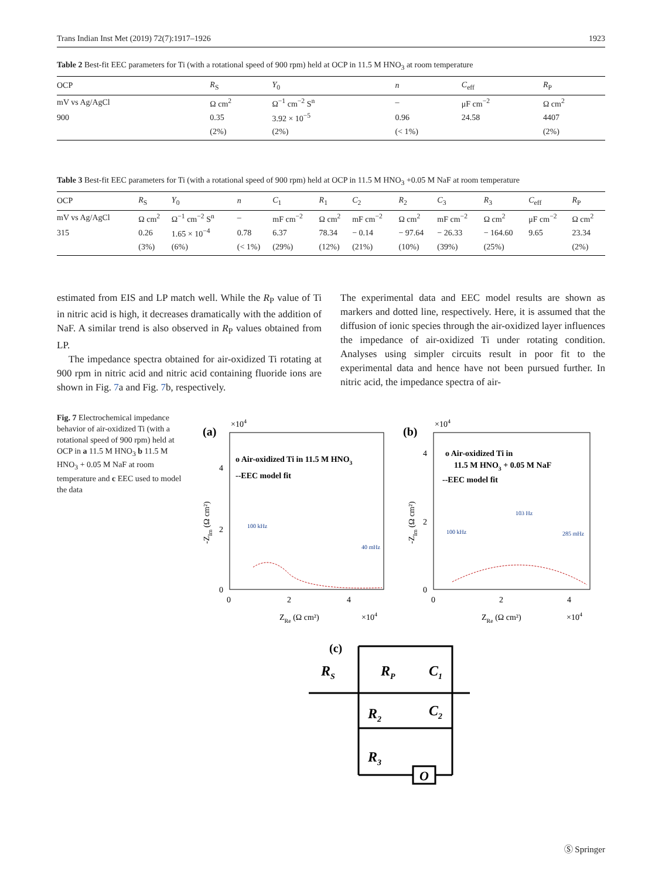Trans Indian Inst Met (2019) 72(7):1917–1926 1923
Table 2 Best-fit EEC parameters for Ti (with a rotational speed of 900 rpm) held at OCP in 11.5 M HNO<sub>3</sub> at room temperature
| OCP | R<sub>S</sub> | Y<sub>0</sub> | n | C<sub>eff</sub> | R<sub>P</sub> |
| --- | --- | --- | --- | --- | --- |
| mV vs Ag/AgCl | Ω cm<sup>2</sup> | Ω<sup>−1</sup> cm<sup>−2</sup> S<sup>n</sup> | – | μF cm<sup>−2</sup> | Ω cm<sup>2</sup> |
| 900 | 0.35 | 3.92 × 10<sup>−5</sup> | 0.96 | 24.58 | 4407 |
| | (2%) | (2%) | (< 1%) | | (2%) |
Table 3 Best-fit EEC parameters for Ti (with a rotational speed of 900 rpm) held at OCP in 11.5 M HNO<sub>3</sub> +0.05 M NaF at room temperature
| OCP | R<sub>S</sub> | Y<sub>0</sub> | n | C<sub>1</sub> | R<sub>1</sub> | C<sub>2</sub> | R<sub>2</sub> | C<sub>3</sub> | R<sub>3</sub> | C<sub>eff</sub> | R<sub>P</sub> |
| --- | --- | --- | --- | --- | --- | --- | --- | --- | --- | --- | --- |
| mV vs Ag/AgCl | Ω cm<sup>2</sup> | Ω<sup>−1</sup> cm<sup>−2</sup> S<sup>n</sup> | – | mF cm<sup>−2</sup> | Ω cm<sup>2</sup> | mF cm<sup>−2</sup> | Ω cm<sup>2</sup> | mF cm<sup>−2</sup> | Ω cm<sup>2</sup> | μF cm<sup>−2</sup> | Ω cm<sup>2</sup> |
| 315 | 0.26 | 1.65 × 10<sup>−4</sup> | 0.78 | 6.37 | 78.34 | − 0.14 | − 97.64 | − 26.33 | − 164.60 | 9.65 | 23.34 |
| | (3%) | (6%) | (< 1%) | (29%) | (12%) | (21%) | (10%) | (39%) | (25%) | | (2%) |
estimated from EIS and LP match well. While the R<sub>P</sub> value of Ti in nitric acid is high, it decreases dramatically with the addition of NaF. A similar trend is also observed in R<sub>P</sub> values obtained from LP.
The impedance spectra obtained for air-oxidized Ti rotating at 900 rpm in nitric acid and nitric acid containing fluoride ions are shown in Fig. 7a and Fig. 7b, respectively.
The experimental data and EEC model results are shown as markers and dotted line, respectively. Here, it is assumed that the diffusion of ionic species through the air-oxidized layer influences the impedance of air-oxidized Ti under rotating condition. Analyses using simpler circuits result in poor fit to the experimental data and hence have not been pursued further. In nitric acid, the impedance spectra of air-
Fig. 7 Electrochemical impedance behavior of air-oxidized Ti (with a rotational speed of 900 rpm) held at OCP in a 11.5 M HNO<sub>3</sub> b 11.5 M HNO<sub>3</sub> + 0.05 M NaF at room temperature and c EEC used to model the data
(a)
×104
o Air-oxidized Ti in 11.5 M HNO3
--EEC model fit
4
2
0
0
2
4
ZRe (Ω cm²)
×104
-ZIm (Ω cm²)
100 kHz
40 mHz
(b)
×104
o Air-oxidized Ti in
11.5 M HNO3 + 0.05 M NaF
--EEC model fit
4
2
0
0
2
4
ZRe (Ω cm²)
×104
-ZIm (Ω cm²)
100 kHz
103 Hz
285 mHz
(c)
RS
RP
C1
R2
C2
R3
O
Ⓢ Springer